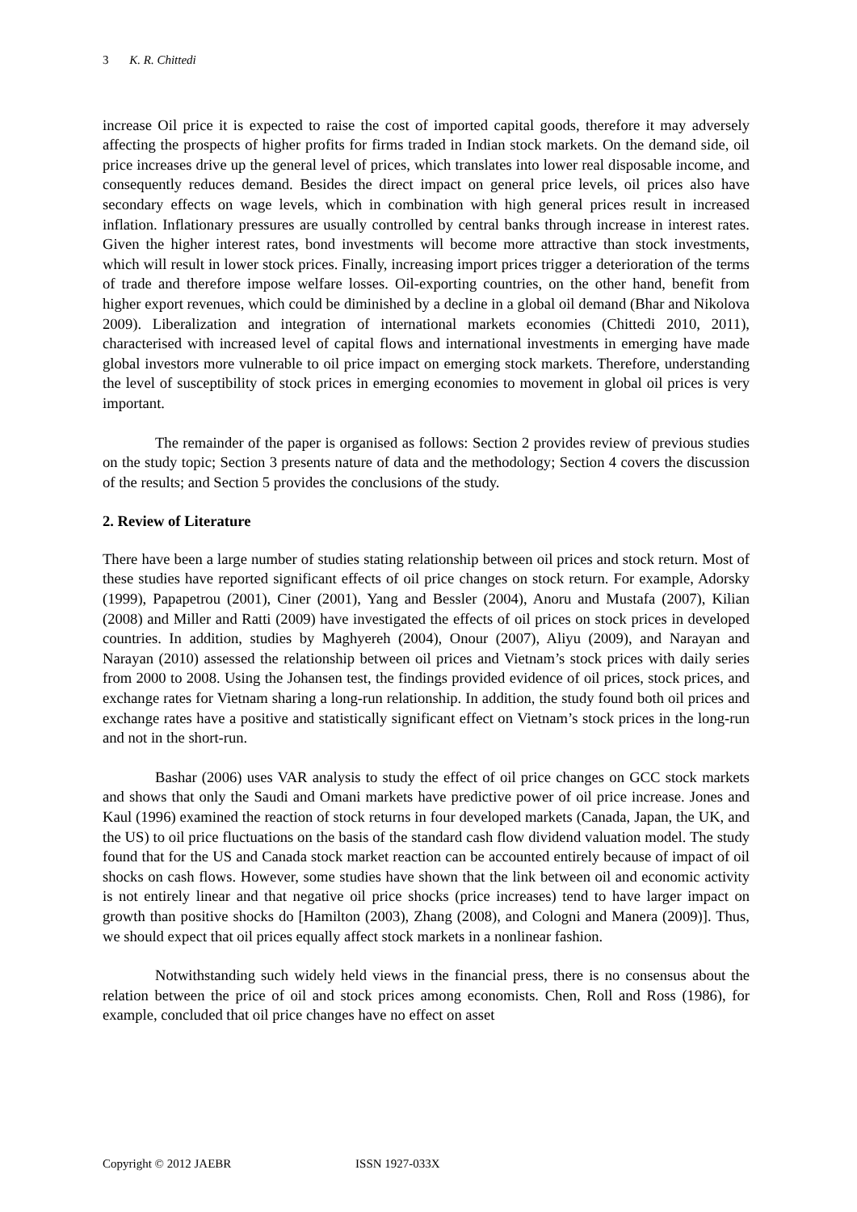3 K. R. Chittedi
increase Oil price it is expected to raise the cost of imported capital goods, therefore it may adversely affecting the prospects of higher profits for firms traded in Indian stock markets. On the demand side, oil price increases drive up the general level of prices, which translates into lower real disposable income, and consequently reduces demand. Besides the direct impact on general price levels, oil prices also have secondary effects on wage levels, which in combination with high general prices result in increased inflation. Inflationary pressures are usually controlled by central banks through increase in interest rates. Given the higher interest rates, bond investments will become more attractive than stock investments, which will result in lower stock prices. Finally, increasing import prices trigger a deterioration of the terms of trade and therefore impose welfare losses. Oil-exporting countries, on the other hand, benefit from higher export revenues, which could be diminished by a decline in a global oil demand (Bhar and Nikolova 2009). Liberalization and integration of international markets economies (Chittedi 2010, 2011), characterised with increased level of capital flows and international investments in emerging have made global investors more vulnerable to oil price impact on emerging stock markets. Therefore, understanding the level of susceptibility of stock prices in emerging economies to movement in global oil prices is very important.
The remainder of the paper is organised as follows: Section 2 provides review of previous studies on the study topic; Section 3 presents nature of data and the methodology; Section 4 covers the discussion of the results; and Section 5 provides the conclusions of the study.
2. Review of Literature
There have been a large number of studies stating relationship between oil prices and stock return. Most of these studies have reported significant effects of oil price changes on stock return. For example, Adorsky (1999), Papapetrou (2001), Ciner (2001), Yang and Bessler (2004), Anoru and Mustafa (2007), Kilian (2008) and Miller and Ratti (2009) have investigated the effects of oil prices on stock prices in developed countries. In addition, studies by Maghyereh (2004), Onour (2007), Aliyu (2009), and Narayan and Narayan (2010) assessed the relationship between oil prices and Vietnam’s stock prices with daily series from 2000 to 2008. Using the Johansen test, the findings provided evidence of oil prices, stock prices, and exchange rates for Vietnam sharing a long-run relationship. In addition, the study found both oil prices and exchange rates have a positive and statistically significant effect on Vietnam’s stock prices in the long-run and not in the short-run.
Bashar (2006) uses VAR analysis to study the effect of oil price changes on GCC stock markets and shows that only the Saudi and Omani markets have predictive power of oil price increase. Jones and Kaul (1996) examined the reaction of stock returns in four developed markets (Canada, Japan, the UK, and the US) to oil price fluctuations on the basis of the standard cash flow dividend valuation model. The study found that for the US and Canada stock market reaction can be accounted entirely because of impact of oil shocks on cash flows. However, some studies have shown that the link between oil and economic activity is not entirely linear and that negative oil price shocks (price increases) tend to have larger impact on growth than positive shocks do [Hamilton (2003), Zhang (2008), and Cologni and Manera (2009)]. Thus, we should expect that oil prices equally affect stock markets in a nonlinear fashion.
Notwithstanding such widely held views in the financial press, there is no consensus about the relation between the price of oil and stock prices among economists. Chen, Roll and Ross (1986), for example, concluded that oil price changes have no effect on asset
Copyright © 2012 JAEBR ISSN 1927-033X